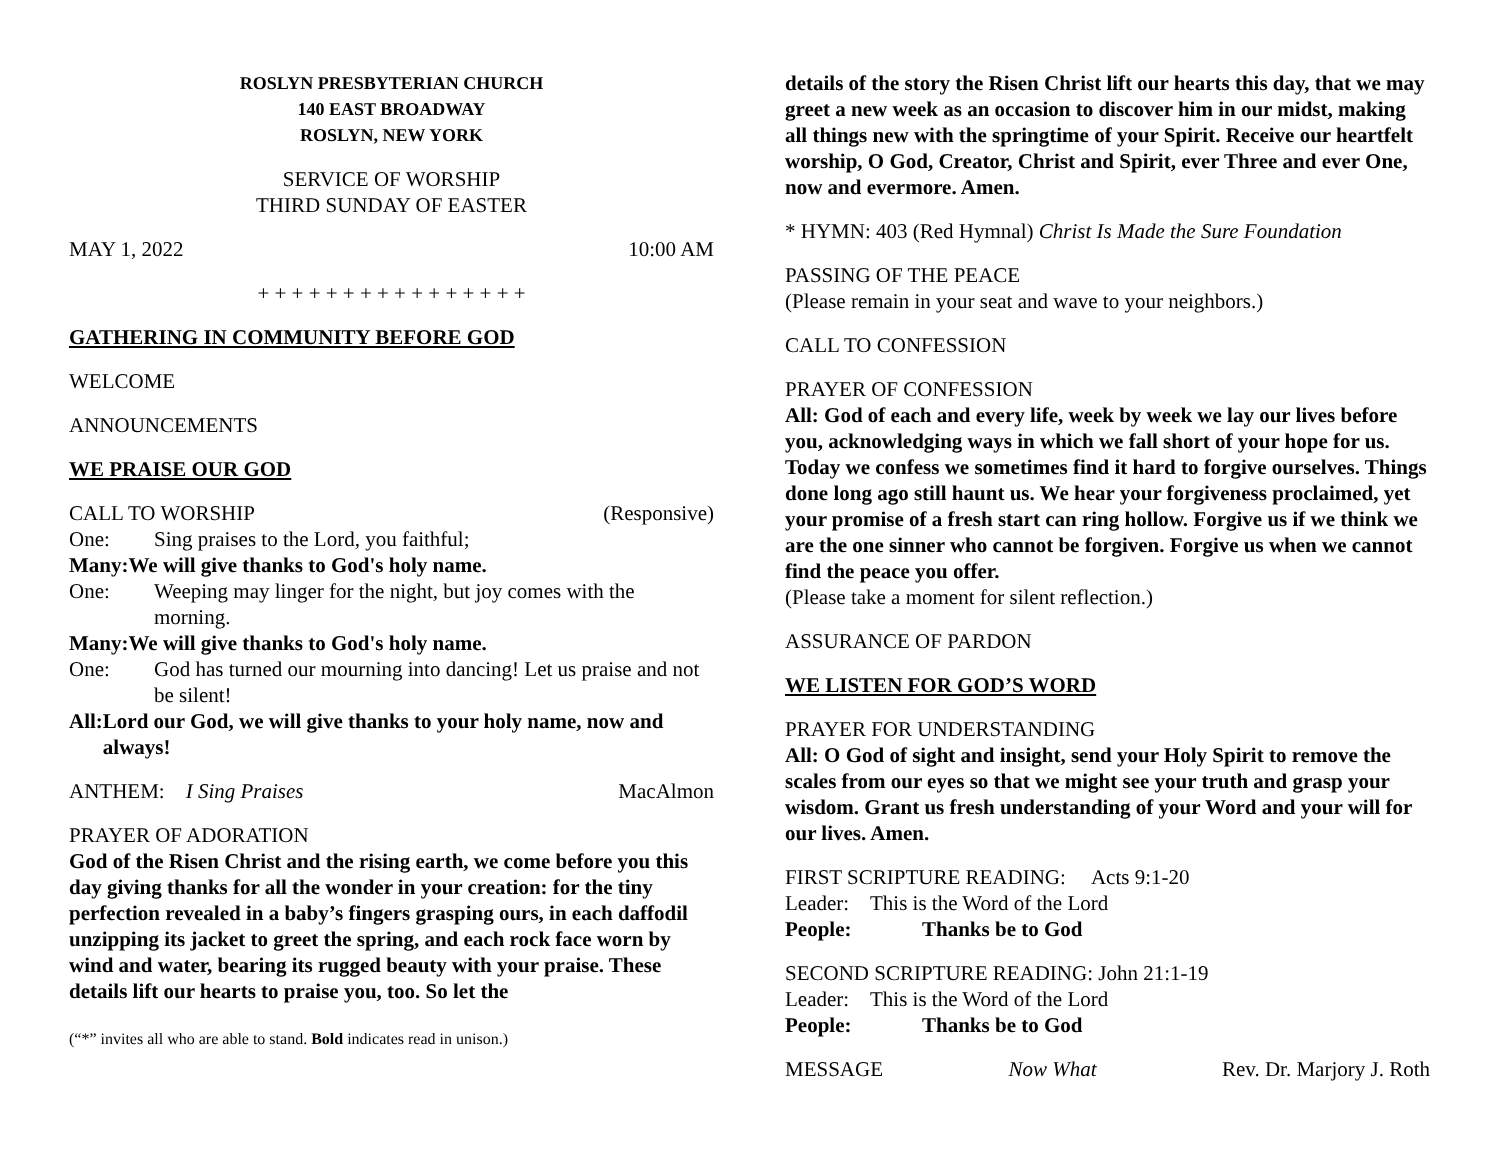ROSLYN PRESBYTERIAN CHURCH
140 EAST BROADWAY
ROSLYN, NEW YORK
SERVICE OF WORSHIP
THIRD SUNDAY OF EASTER
MAY 1, 2022 10:00 AM
+ + + + + + + + + + + + + + + +
GATHERING IN COMMUNITY BEFORE GOD
WELCOME
ANNOUNCEMENTS
WE PRAISE OUR GOD
CALL TO WORSHIP (Responsive)
One: Sing praises to the Lord, you faithful;
Many: We will give thanks to God's holy name.
One: Weeping may linger for the night, but joy comes with the morning.
Many: We will give thanks to God's holy name.
One: God has turned our mourning into dancing! Let us praise and not be silent!
All: Lord our God, we will give thanks to your holy name, now and always!
ANTHEM: I Sing Praises MacAlmon
PRAYER OF ADORATION
God of the Risen Christ and the rising earth, we come before you this day giving thanks for all the wonder in your creation: for the tiny perfection revealed in a baby’s fingers grasping ours, in each daffodil unzipping its jacket to greet the spring, and each rock face worn by wind and water, bearing its rugged beauty with your praise. These details lift our hearts to praise you, too. So let the
(“*” invites all who are able to stand. Bold indicates read in unison.)
details of the story the Risen Christ lift our hearts this day, that we may greet a new week as an occasion to discover him in our midst, making all things new with the springtime of your Spirit. Receive our heartfelt worship, O God, Creator, Christ and Spirit, ever Three and ever One, now and evermore. Amen.
* HYMN: 403 (Red Hymnal) Christ Is Made the Sure Foundation
PASSING OF THE PEACE
(Please remain in your seat and wave to your neighbors.)
CALL TO CONFESSION
PRAYER OF CONFESSION
All: God of each and every life, week by week we lay our lives before you, acknowledging ways in which we fall short of your hope for us. Today we confess we sometimes find it hard to forgive ourselves. Things done long ago still haunt us. We hear your forgiveness proclaimed, yet your promise of a fresh start can ring hollow. Forgive us if we think we are the one sinner who cannot be forgiven. Forgive us when we cannot find the peace you offer.
(Please take a moment for silent reflection.)
ASSURANCE OF PARDON
WE LISTEN FOR GOD’S WORD
PRAYER FOR UNDERSTANDING
All: O God of sight and insight, send your Holy Spirit to remove the scales from our eyes so that we might see your truth and grasp your wisdom. Grant us fresh understanding of your Word and your will for our lives. Amen.
FIRST SCRIPTURE READING: Acts 9:1-20
Leader: This is the Word of the Lord
People: Thanks be to God
SECOND SCRIPTURE READING: John 21:1-19
Leader: This is the Word of the Lord
People: Thanks be to God
MESSAGE Now What Rev. Dr. Marjory J. Roth